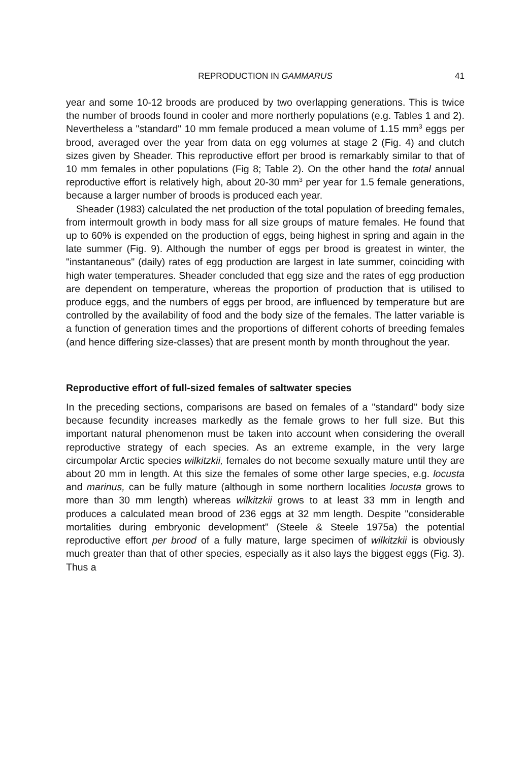REPRODUCTION IN GAMMARUS
41
year and some 10-12 broods are produced by two overlapping generations. This is twice the number of broods found in cooler and more northerly populations (e.g. Tables 1 and 2). Nevertheless a "standard" 10 mm female produced a mean volume of 1.15 mm<sup>3</sup> eggs per brood, averaged over the year from data on egg volumes at stage 2 (Fig. 4) and clutch sizes given by Sheader. This reproductive effort per brood is remarkably similar to that of 10 mm females in other populations (Fig 8; Table 2). On the other hand the total annual reproductive effort is relatively high, about 20-30 mm<sup>3</sup> per year for 1.5 female generations, because a larger number of broods is produced each year.
Sheader (1983) calculated the net production of the total population of breeding females, from intermoult growth in body mass for all size groups of mature females. He found that up to 60% is expended on the production of eggs, being highest in spring and again in the late summer (Fig. 9). Although the number of eggs per brood is greatest in winter, the "instantaneous" (daily) rates of egg production are largest in late summer, coinciding with high water temperatures. Sheader concluded that egg size and the rates of egg production are dependent on temperature, whereas the proportion of production that is utilised to produce eggs, and the numbers of eggs per brood, are influenced by temperature but are controlled by the availability of food and the body size of the females. The latter variable is a function of generation times and the proportions of different cohorts of breeding females (and hence differing size-classes) that are present month by month throughout the year.
Reproductive effort of full-sized females of saltwater species
In the preceding sections, comparisons are based on females of a "standard" body size because fecundity increases markedly as the female grows to her full size. But this important natural phenomenon must be taken into account when considering the overall reproductive strategy of each species. As an extreme example, in the very large circumpolar Arctic species wilkitzkii, females do not become sexually mature until they are about 20 mm in length. At this size the females of some other large species, e.g. locusta and marinus, can be fully mature (although in some northern localities locusta grows to more than 30 mm length) whereas wilkitzkii grows to at least 33 mm in length and produces a calculated mean brood of 236 eggs at 32 mm length. Despite "considerable mortalities during embryonic development" (Steele & Steele 1975a) the potential reproductive effort per brood of a fully mature, large specimen of wilkitzkii is obviously much greater than that of other species, especially as it also lays the biggest eggs (Fig. 3). Thus a